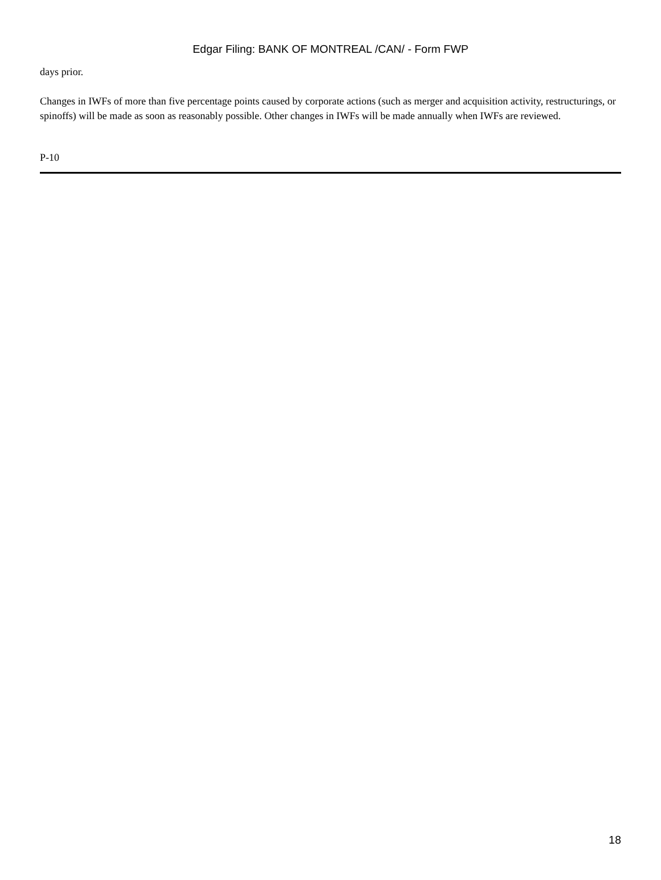Edgar Filing: BANK OF MONTREAL /CAN/ - Form FWP
days prior.
Changes in IWFs of more than five percentage points caused by corporate actions (such as merger and acquisition activity, restructurings, or spinoffs) will be made as soon as reasonably possible. Other changes in IWFs will be made annually when IWFs are reviewed.
P-10
18